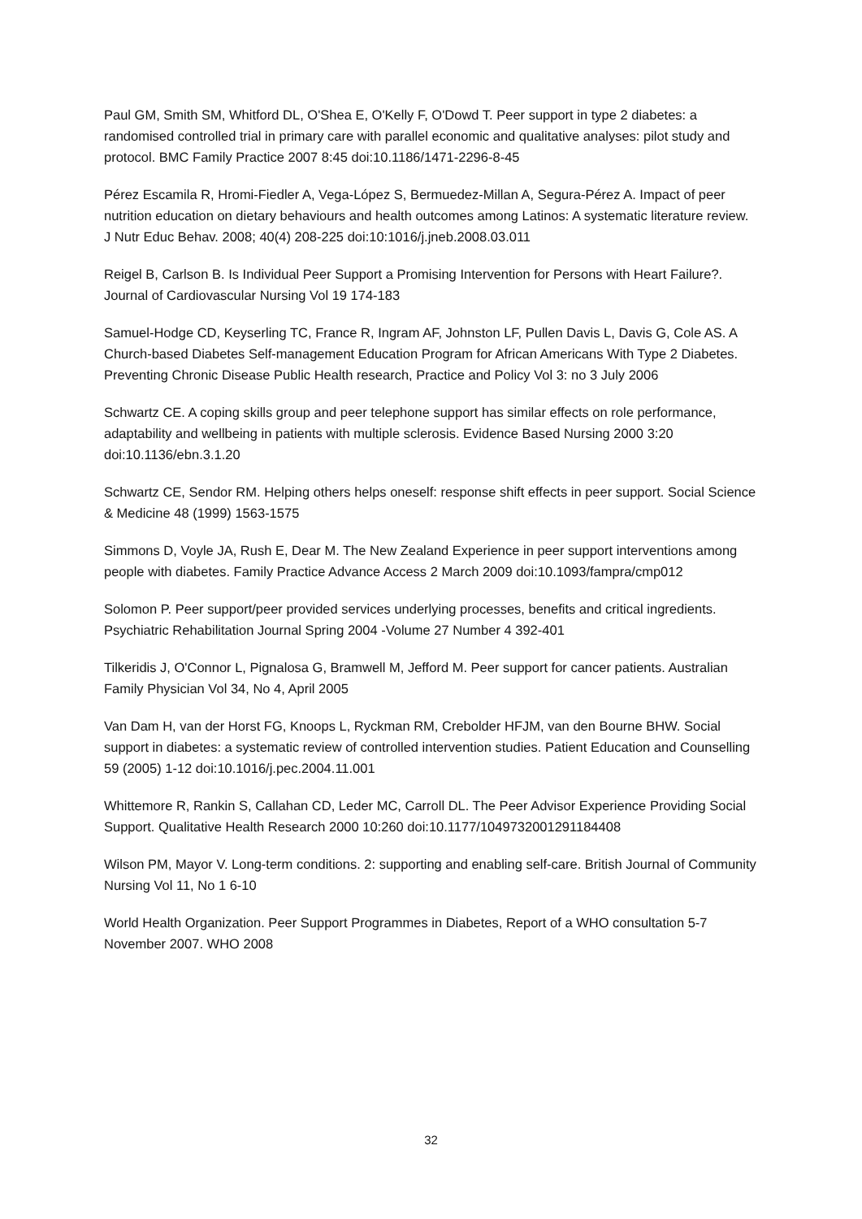Paul GM, Smith SM, Whitford DL, O'Shea E, O'Kelly F, O'Dowd T. Peer support in type 2 diabetes: a randomised controlled trial in primary care with parallel economic and qualitative analyses: pilot study and protocol. BMC Family Practice 2007 8:45 doi:10.1186/1471-2296-8-45
Pérez Escamila R, Hromi-Fiedler A, Vega-López S, Bermuedez-Millan A, Segura-Pérez A. Impact of peer nutrition education on dietary behaviours and health outcomes among Latinos: A systematic literature review. J Nutr Educ Behav. 2008; 40(4) 208-225 doi:10:1016/j.jneb.2008.03.011
Reigel B, Carlson B. Is Individual Peer Support a Promising Intervention for Persons with Heart Failure?. Journal of Cardiovascular Nursing Vol 19 174-183
Samuel-Hodge CD, Keyserling TC, France R, Ingram AF, Johnston LF, Pullen Davis L, Davis G, Cole AS. A Church-based Diabetes Self-management Education Program for African Americans With Type 2 Diabetes. Preventing Chronic Disease Public Health research, Practice and Policy Vol 3: no 3 July 2006
Schwartz CE. A coping skills group and peer telephone support has similar effects on role performance, adaptability and wellbeing in patients with multiple sclerosis. Evidence Based Nursing 2000 3:20 doi:10.1136/ebn.3.1.20
Schwartz CE, Sendor RM. Helping others helps oneself: response shift effects in peer support. Social Science & Medicine 48 (1999) 1563-1575
Simmons D, Voyle JA, Rush E, Dear M. The New Zealand Experience in peer support interventions among people with diabetes. Family Practice Advance Access 2 March 2009 doi:10.1093/fampra/cmp012
Solomon P. Peer support/peer provided services underlying processes, benefits and critical ingredients. Psychiatric Rehabilitation Journal Spring 2004 -Volume 27 Number 4 392-401
Tilkeridis J, O'Connor L, Pignalosa G, Bramwell M, Jefford M. Peer support for cancer patients. Australian Family Physician Vol 34, No 4, April 2005
Van Dam H, van der Horst FG, Knoops L, Ryckman RM, Crebolder HFJM, van den Bourne BHW. Social support in diabetes: a systematic review of controlled intervention studies. Patient Education and Counselling 59 (2005) 1-12 doi:10.1016/j.pec.2004.11.001
Whittemore R, Rankin S, Callahan CD, Leder MC, Carroll DL. The Peer Advisor Experience Providing Social Support. Qualitative Health Research 2000 10:260 doi:10.1177/1049732001291184408
Wilson PM, Mayor V. Long-term conditions. 2: supporting and enabling self-care. British Journal of Community Nursing Vol 11, No 1 6-10
World Health Organization. Peer Support Programmes in Diabetes, Report of a WHO consultation 5-7 November 2007. WHO 2008
32